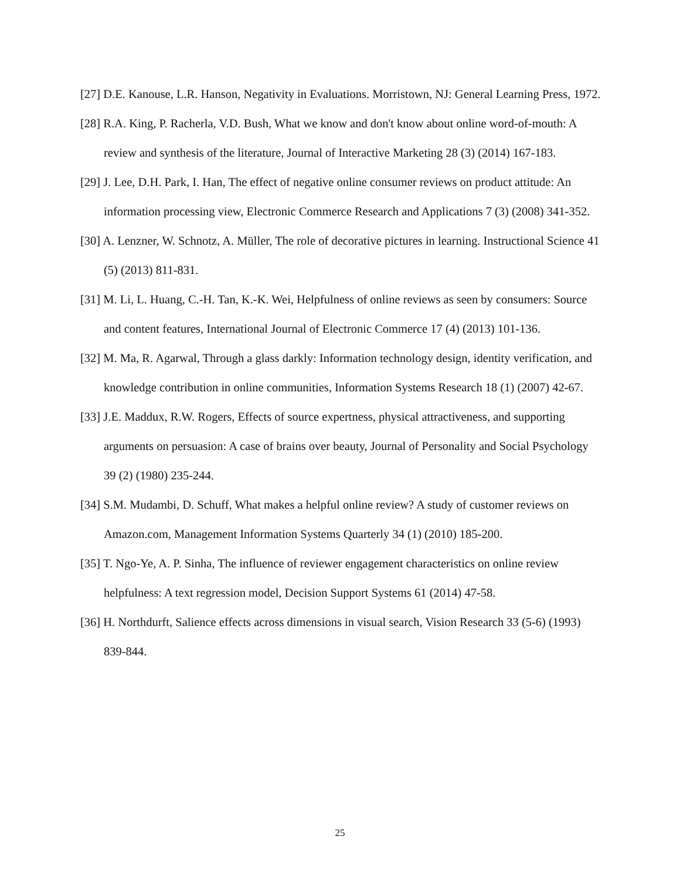[27] D.E. Kanouse, L.R. Hanson, Negativity in Evaluations. Morristown, NJ: General Learning Press, 1972.
[28] R.A. King, P. Racherla, V.D. Bush, What we know and don't know about online word-of-mouth: A review and synthesis of the literature, Journal of Interactive Marketing 28 (3) (2014) 167-183.
[29] J. Lee, D.H. Park, I. Han, The effect of negative online consumer reviews on product attitude: An information processing view, Electronic Commerce Research and Applications 7 (3) (2008) 341-352.
[30] A. Lenzner, W. Schnotz, A. Müller, The role of decorative pictures in learning. Instructional Science 41 (5) (2013) 811-831.
[31] M. Li, L. Huang, C.-H. Tan, K.-K. Wei, Helpfulness of online reviews as seen by consumers: Source and content features, International Journal of Electronic Commerce 17 (4) (2013) 101-136.
[32] M. Ma, R. Agarwal, Through a glass darkly: Information technology design, identity verification, and knowledge contribution in online communities, Information Systems Research 18 (1) (2007) 42-67.
[33] J.E. Maddux, R.W. Rogers, Effects of source expertness, physical attractiveness, and supporting arguments on persuasion: A case of brains over beauty, Journal of Personality and Social Psychology 39 (2) (1980) 235-244.
[34] S.M. Mudambi, D. Schuff, What makes a helpful online review? A study of customer reviews on Amazon.com, Management Information Systems Quarterly 34 (1) (2010) 185-200.
[35] T. Ngo-Ye, A. P. Sinha, The influence of reviewer engagement characteristics on online review helpfulness: A text regression model, Decision Support Systems 61 (2014) 47-58.
[36] H. Northdurft, Salience effects across dimensions in visual search, Vision Research 33 (5-6) (1993) 839-844.
25